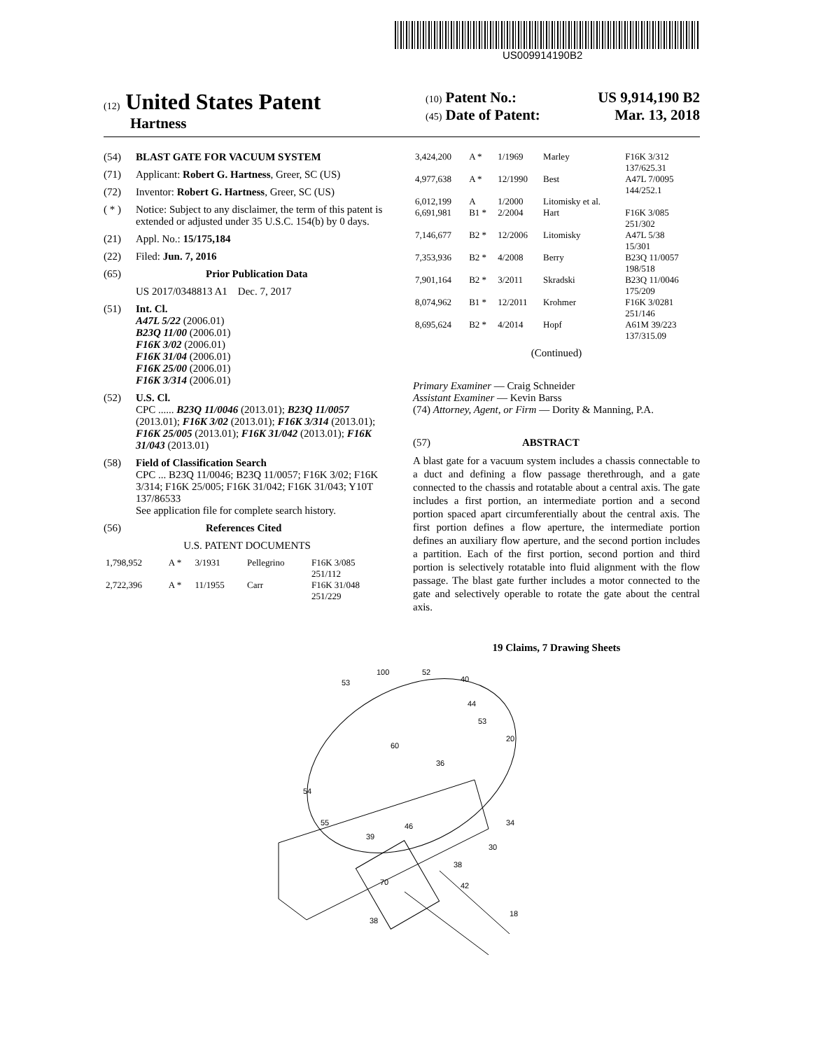US009914190B2
(12) United States Patent
Hartness
(10) Patent No.: US 9,914,190 B2
(45) Date of Patent: Mar. 13, 2018
(54) BLAST GATE FOR VACUUM SYSTEM
(71) Applicant: Robert G. Hartness, Greer, SC (US)
(72) Inventor: Robert G. Hartness, Greer, SC (US)
( * ) Notice: Subject to any disclaimer, the term of this patent is extended or adjusted under 35 U.S.C. 154(b) by 0 days.
(21) Appl. No.: 15/175,184
(22) Filed: Jun. 7, 2016
(65) Prior Publication Data
US 2017/0348813 A1 Dec. 7, 2017
(51) Int. Cl.
A47L 5/22 (2006.01)
B23Q 11/00 (2006.01)
F16K 3/02 (2006.01)
F16K 31/04 (2006.01)
F16K 25/00 (2006.01)
F16K 3/314 (2006.01)
(52) U.S. Cl.
CPC ...... B23Q 11/0046 (2013.01); B23Q 11/0057 (2013.01); F16K 3/02 (2013.01); F16K 3/314 (2013.01); F16K 25/005 (2013.01); F16K 31/042 (2013.01); F16K 31/043 (2013.01)
(58) Field of Classification Search
CPC ... B23Q 11/0046; B23Q 11/0057; F16K 3/02; F16K 3/314; F16K 25/005; F16K 31/042; F16K 31/043; Y10T 137/86533
See application file for complete search history.
(56) References Cited
U.S. PATENT DOCUMENTS
| 1,798,952 | A * | 3/1931 | Pellegrino | F16K 3/085 251/112 |
| 2,722,396 | A * | 11/1955 | Carr | F16K 31/048 251/229 |
| 3,424,200 | A * | 1/1969 | Marley | F16K 3/312 137/625.31 |
| 4,977,638 | A * | 12/1990 | Best | A47L 7/0095 144/252.1 |
| 6,012,199 | A | 1/2000 | Litomisky et al. | |
| 6,691,981 | B1 * | 2/2004 | Hart | F16K 3/085 251/302 |
| 7,146,677 | B2 * | 12/2006 | Litomisky | A47L 5/38 15/301 |
| 7,353,936 | B2 * | 4/2008 | Berry | B23Q 11/0057 198/518 |
| 7,901,164 | B2 * | 3/2011 | Skradski | B23Q 11/0046 175/209 |
| 8,074,962 | B1 * | 12/2011 | Krohmer | F16K 3/0281 251/146 |
| 8,695,624 | B2 * | 4/2014 | Hopf | A61M 39/223 137/315.09 |
(Continued)
Primary Examiner — Craig Schneider
Assistant Examiner — Kevin Barss
(74) Attorney, Agent, or Firm — Dority & Manning, P.A.
(57) ABSTRACT
A blast gate for a vacuum system includes a chassis connectable to a duct and defining a flow passage therethrough, and a gate connected to the chassis and rotatable about a central axis. The gate includes a first portion, an intermediate portion and a second portion spaced apart circumferentially about the central axis. The first portion defines a flow aperture, the intermediate portion defines an auxiliary flow aperture, and the second portion includes a partition. Each of the first portion, second portion and third portion is selectively rotatable into fluid alignment with the flow passage. The blast gate further includes a motor connected to the gate and selectively operable to rotate the gate about the central axis.
19 Claims, 7 Drawing Sheets
100
52
40
53
44
53
20
60
36
54
55
34
46
39
30
38
70
42
18
38